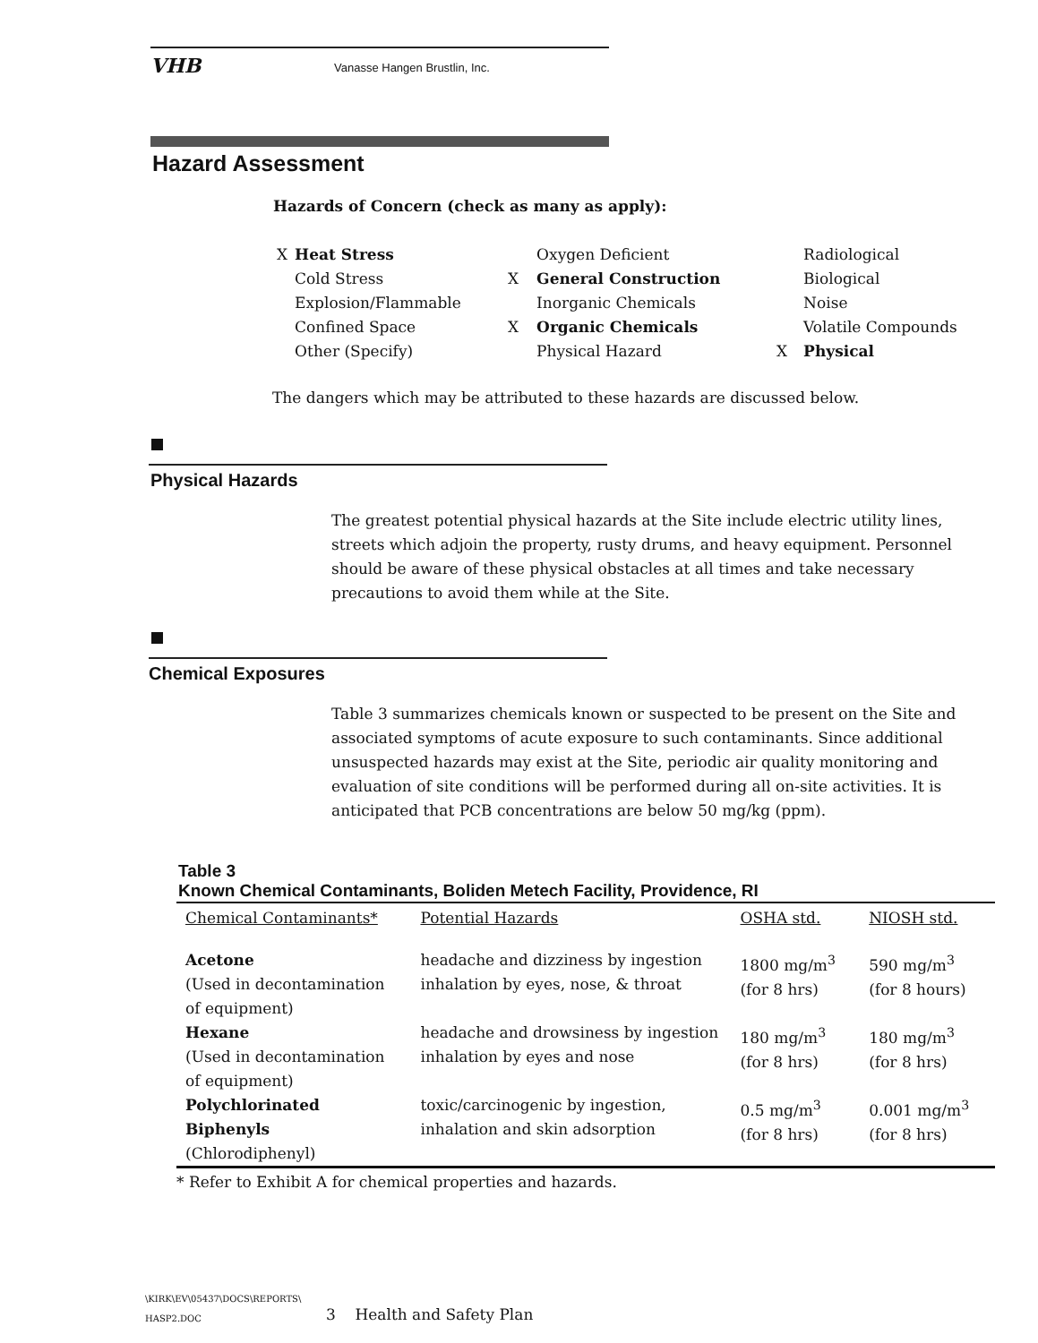VHB Vanasse Hangen Brustlin, Inc.
Hazard Assessment
Hazards of Concern (check as many as apply):
| X | Heat Stress | | Oxygen Deficient | | Radiological |
| | Cold Stress | X | General Construction | | Biological |
| | Explosion/Flammable | | Inorganic Chemicals | | Noise |
| | Confined Space | X | Organic Chemicals | | Volatile Compounds |
| | Other (Specify) | | Physical Hazard | X | Physical |
The dangers which may be attributed to these hazards are discussed below.
Physical Hazards
The greatest potential physical hazards at the Site include electric utility lines, streets which adjoin the property, rusty drums, and heavy equipment. Personnel should be aware of these physical obstacles at all times and take necessary precautions to avoid them while at the Site.
Chemical Exposures
Table 3 summarizes chemicals known or suspected to be present on the Site and associated symptoms of acute exposure to such contaminants. Since additional unsuspected hazards may exist at the Site, periodic air quality monitoring and evaluation of site conditions will be performed during all on-site activities. It is anticipated that PCB concentrations are below 50 mg/kg (ppm).
Table 3
Known Chemical Contaminants, Boliden Metech Facility, Providence, RI
| Chemical Contaminants* | Potential Hazards | OSHA std. | NIOSH std. |
| --- | --- | --- | --- |
| Acetone (Used in decontamination of equipment) | headache and dizziness by ingestion inhalation by eyes, nose, & throat | 1800 mg/m<sup>3</sup> (for 8 hrs) | 590 mg/m<sup>3</sup> (for 8 hours) |
| Hexane (Used in decontamination of equipment) | headache and drowsiness by ingestion inhalation by eyes and nose | 180 mg/m<sup>3</sup> (for 8 hrs) | 180 mg/m<sup>3</sup> (for 8 hrs) |
| Polychlorinated Biphenyls (Chlorodiphenyl) | toxic/carcinogenic by ingestion, inhalation and skin adsorption | 0.5 mg/m<sup>3</sup> (for 8 hrs) | 0.001 mg/m<sup>3</sup> (for 8 hrs) |
* Refer to Exhibit A for chemical properties and hazards.
\KIRK\EV\05437\DOCS\REPORTS\
HASP2.DOC
3 Health and Safety Plan